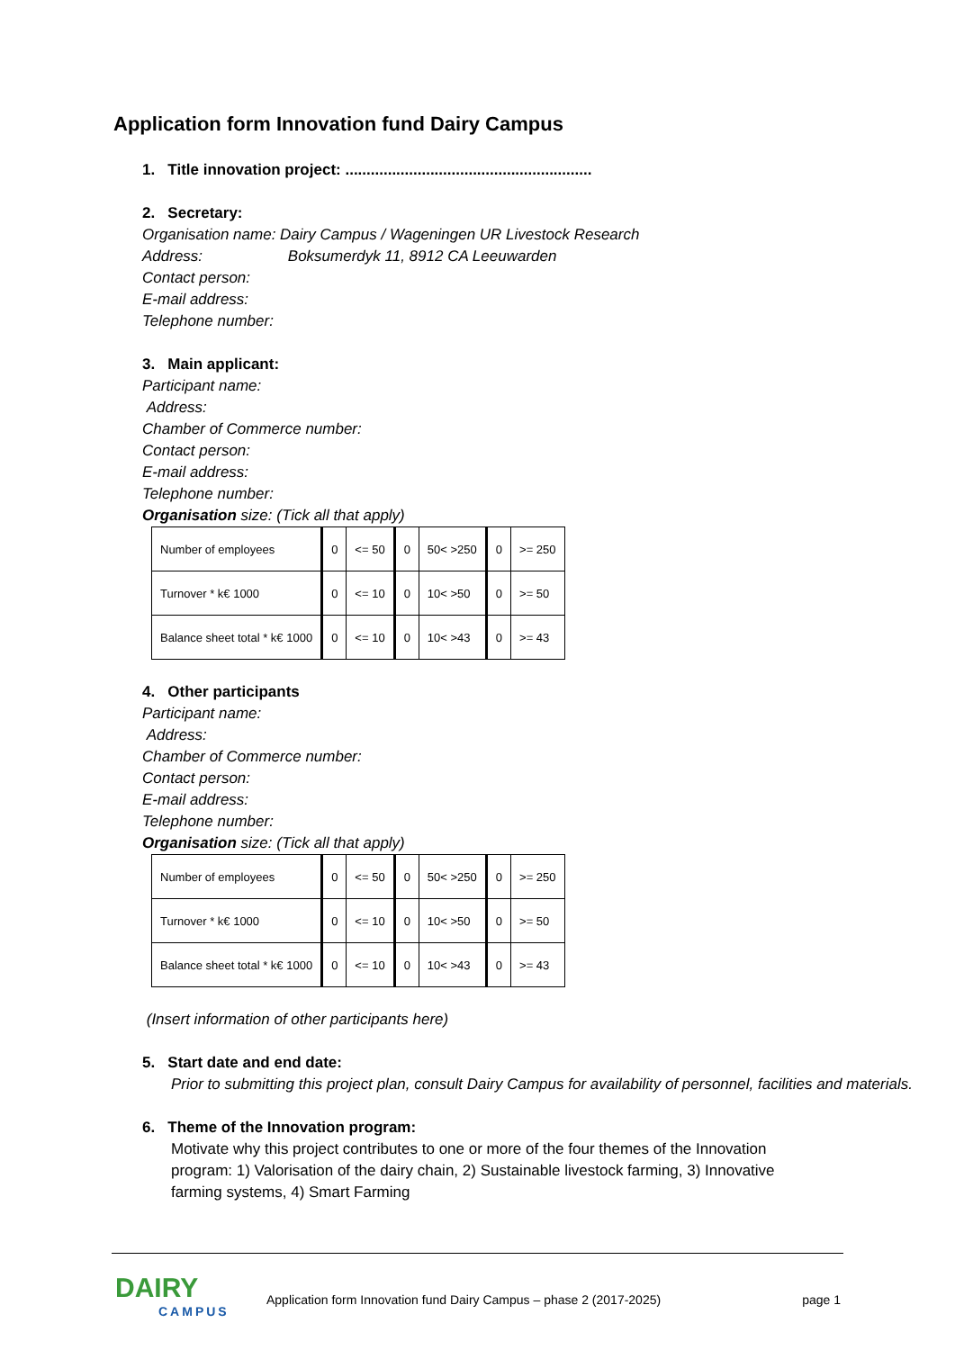Application form Innovation fund Dairy Campus
1. Title innovation project: ..........................................................
2. Secretary:
Organisation name: Dairy Campus / Wageningen UR Livestock Research
Address: Boksumerdyk 11, 8912 CA Leeuwarden
Contact person:
E-mail address:
Telephone number:
3. Main applicant:
Participant name:
Address:
Chamber of Commerce number:
Contact person:
E-mail address:
Telephone number:
Organisation size: (Tick all that apply)
| Number of employees | 0 | <= 50 | 0 | 50< >250 | 0 | >= 250 |
| Turnover * k€ 1000 | 0 | <= 10 | 0 | 10< >50 | 0 | >= 50 |
| Balance sheet total * k€ 1000 | 0 | <= 10 | 0 | 10< >43 | 0 | >= 43 |
4. Other participants
Participant name:
Address:
Chamber of Commerce number:
Contact person:
E-mail address:
Telephone number:
Organisation size: (Tick all that apply)
| Number of employees | 0 | <= 50 | 0 | 50< >250 | 0 | >= 250 |
| Turnover * k€ 1000 | 0 | <= 10 | 0 | 10< >50 | 0 | >= 50 |
| Balance sheet total * k€ 1000 | 0 | <= 10 | 0 | 10< >43 | 0 | >= 43 |
(Insert information of other participants here)
5. Start date and end date:
Prior to submitting this project plan, consult Dairy Campus for availability of personnel, facilities and materials.
6. Theme of the Innovation program:
Motivate why this project contributes to one or more of the four themes of the Innovation program: 1) Valorisation of the dairy chain, 2) Sustainable livestock farming, 3) Innovative farming systems, 4) Smart Farming
DAIRY
CAMPUS
Application form Innovation fund Dairy Campus – phase 2 (2017-2025)
page 1